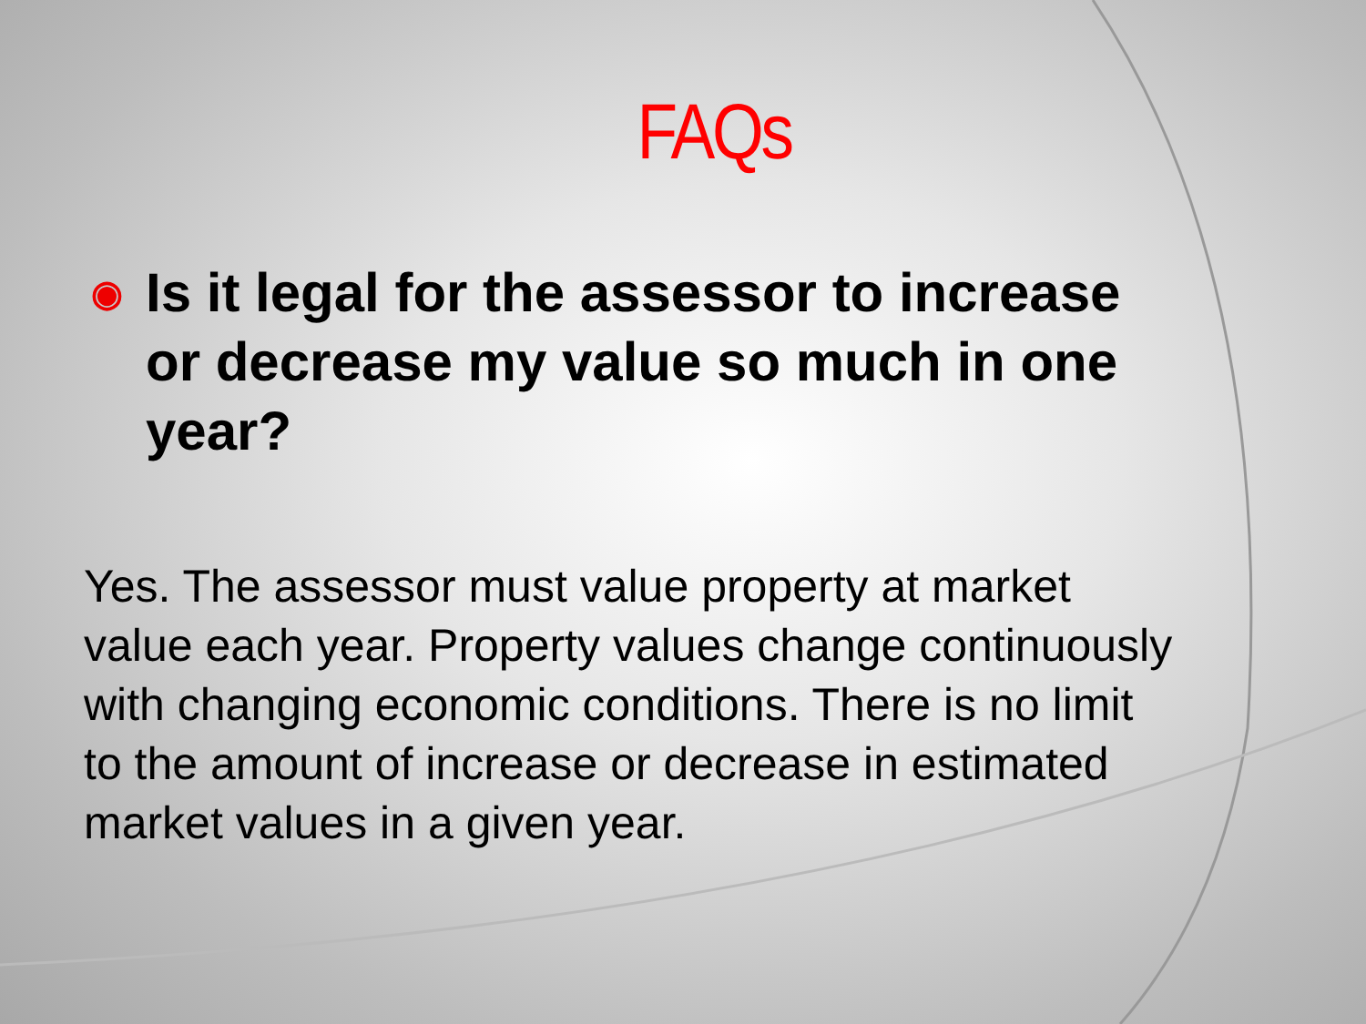FAQs
◉ Is it legal for the assessor to increase or decrease my value so much in one year?
Yes. The assessor must value property at market value each year. Property values change continuously with changing economic conditions. There is no limit to the amount of increase or decrease in estimated market values in a given year.